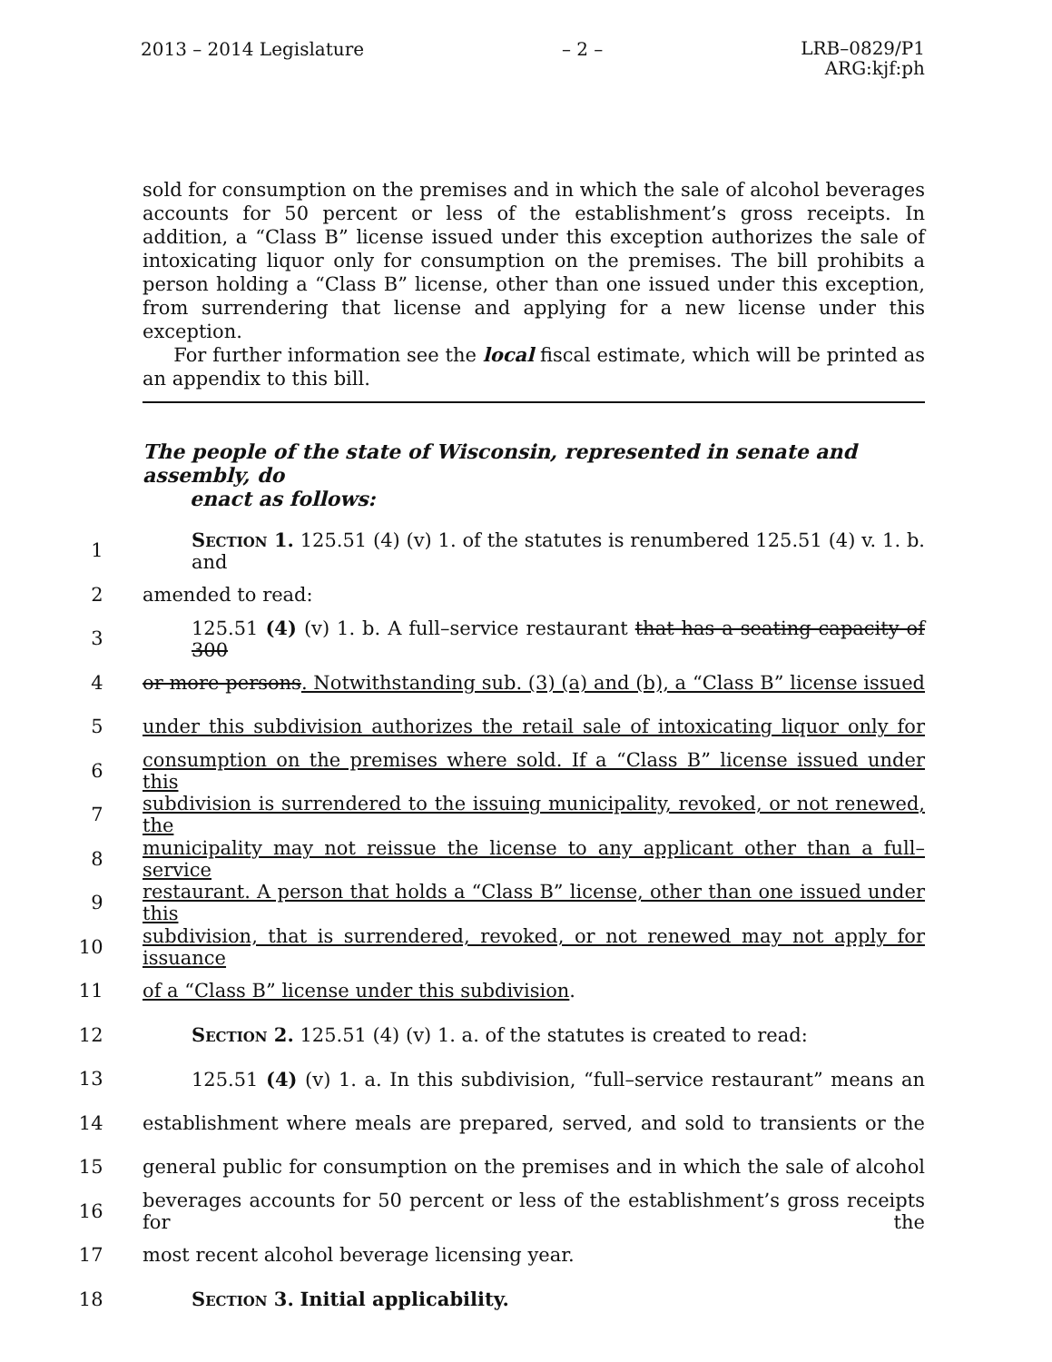2013 – 2014 Legislature – 2 –
LRB–0829/P1
ARG:kjf:ph
sold for consumption on the premises and in which the sale of alcohol beverages accounts for 50 percent or less of the establishment’s gross receipts. In addition, a “Class B” license issued under this exception authorizes the sale of intoxicating liquor only for consumption on the premises. The bill prohibits a person holding a “Class B” license, other than one issued under this exception, from surrendering that license and applying for a new license under this exception.
For further information see the local fiscal estimate, which will be printed as an appendix to this bill.
The people of the state of Wisconsin, represented in senate and assembly, do
enact as follows:
1
Section 1. 125.51 (4) (v) 1. of the statutes is renumbered 125.51 (4) v. 1. b. and
2 amended to read:
3
125.51 (4) (v) 1. b. A full–service restaurant that has a seating capacity of 300
4
or more persons. Notwithstanding sub. (3) (a) and (b), a “Class B” license issued
5
under this subdivision authorizes the retail sale of intoxicating liquor only for
6
consumption on the premises where sold. If a “Class B” license issued under this
7
subdivision is surrendered to the issuing municipality, revoked, or not renewed, the
8
municipality may not reissue the license to any applicant other than a full–service
9
restaurant. A person that holds a “Class B” license, other than one issued under this
10
subdivision, that is surrendered, revoked, or not renewed may not apply for issuance
11 of a “Class B” license under this subdivision.
12 Section 2. 125.51 (4) (v) 1. a. of the statutes is created to read:
13
125.51 (4) (v) 1. a. In this subdivision, “full–service restaurant” means an
14
establishment where meals are prepared, served, and sold to transients or the
15
general public for consumption on the premises and in which the sale of alcohol
16
beverages accounts for 50 percent or less of the establishment’s gross receipts for the
17 most recent alcohol beverage licensing year.
18 Section 3. Initial applicability.